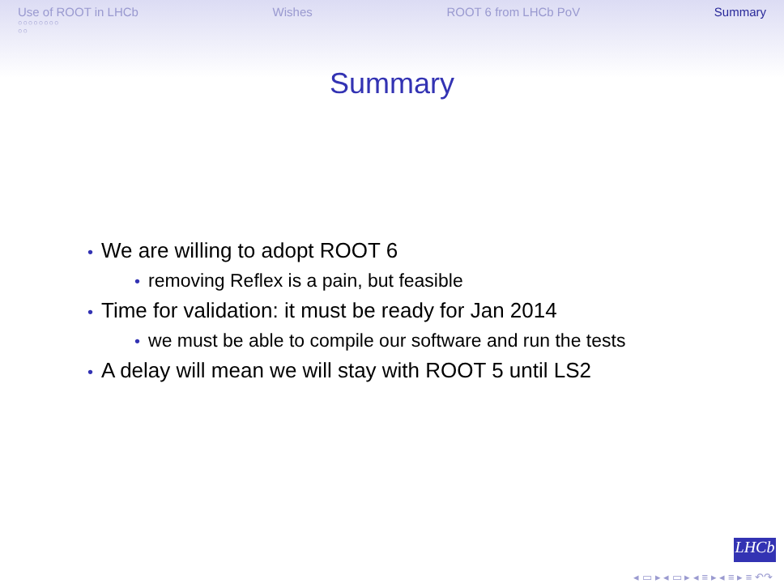Use of ROOT in LHCb
○○○○○○○○
○○
Wishes ROOT 6 from LHCb PoV Summary
Summary
• We are willing to adopt ROOT 6
• removing Reflex is a pain, but feasible
• Time for validation: it must be ready for Jan 2014
• we must be able to compile our software and run the tests
• A delay will mean we will stay with ROOT 5 until LS2
LHCb
◂ ▭ ▸ ◂ ▭ ▸ ◂ ≡ ▸ ◂ ≡ ▸ ≡ ↶↷